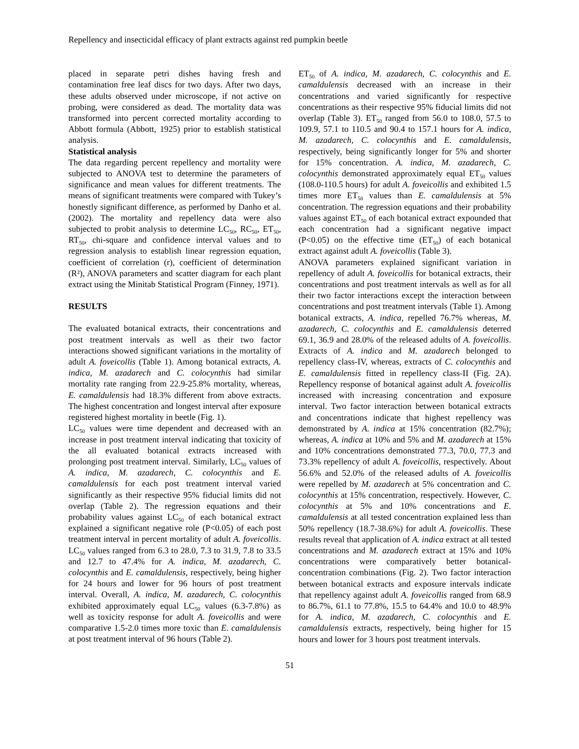Repellency and insecticidal efficacy of plant extracts against red pumpkin beetle
placed in separate petri dishes having fresh and contamination free leaf discs for two days. After two days, these adults observed under microscope, if not active on probing, were considered as dead. The mortality data was transformed into percent corrected mortality according to Abbott formula (Abbott, 1925) prior to establish statistical analysis.
Statistical analysis
The data regarding percent repellency and mortality were subjected to ANOVA test to determine the parameters of significance and mean values for different treatments. The means of significant treatments were compared with Tukey’s honestly significant difference, as performed by Danho et al. (2002). The mortality and repellency data were also subjected to probit analysis to determine LC<sub>50</sub>, RC<sub>50</sub>, ET<sub>50</sub>, RT<sub>50</sub>, chi-square and confidence interval values and to regression analysis to establish linear regression equation, coefficient of correlation (r), coefficient of determination (R²), ANOVA parameters and scatter diagram for each plant extract using the Minitab Statistical Program (Finney, 1971).
RESULTS
The evaluated botanical extracts, their concentrations and post treatment intervals as well as their two factor interactions showed significant variations in the mortality of adult A. foveicollis (Table 1). Among botanical extracts, A. indica, M. azadarech and C. colocynthis had similar mortality rate ranging from 22.9-25.8% mortality, whereas, E. camaldulensis had 18.3% different from above extracts. The highest concentration and longest interval after exposure registered highest mortality in beetle (Fig. 1).
LC<sub>50</sub> values were time dependent and decreased with an increase in post treatment interval indicating that toxicity of the all evaluated botanical extracts increased with prolonging post treatment interval. Similarly, LC<sub>50</sub> values of A. indica, M. azadarech, C. colocynthis and E. camaldulensis for each post treatment interval varied significantly as their respective 95% fiducial limits did not overlap (Table 2). The regression equations and their probability values against LC<sub>50</sub> of each botanical extract explained a significant negative role (P<0.05) of each post treatment interval in percent mortality of adult A. foveicollis. LC<sub>50</sub> values ranged from 6.3 to 28.0, 7.3 to 31.9, 7.8 to 33.5 and 12.7 to 47.4% for A. indica, M. azadarech, C. colocynthis and E. camaldulensis, respectively, being higher for 24 hours and lower for 96 hours of post treatment interval. Overall, A. indica, M. azadarech, C. colocynthis exhibited approximately equal LC<sub>50</sub> values (6.3-7.8%) as well as toxicity response for adult A. foveicollis and were comparative 1.5-2.0 times more toxic than E. camaldulensis at post treatment interval of 96 hours (Table 2).
ET<sub>50</sub> of A. indica, M. azadarech, C. colocynthis and E. camaldulensis decreased with an increase in their concentrations and varied significantly for respective concentrations as their respective 95% fiducial limits did not overlap (Table 3). ET<sub>50</sub> ranged from 56.0 to 108.0, 57.5 to 109.9, 57.1 to 110.5 and 90.4 to 157.1 hours for A. indica, M. azadarech, C. colocynthis and E. camaldulensis, respectively, being significantly longer for 5% and shorter for 15% concentration. A. indica, M. azadarech, C. colocynthis demonstrated approximately equal ET<sub>50</sub> values (108.0-110.5 hours) for adult A. foveicollis and exhibited 1.5 times more ET<sub>50</sub> values than E. camaldulensis at 5% concentration. The regression equations and their probability values against ET<sub>50</sub> of each botanical extract expounded that each concentration had a significant negative impact (P<0.05) on the effective time (ET<sub>50</sub>) of each botanical extract against adult A. foveicollis (Table 3).
ANOVA parameters explained significant variation in repellency of adult A. foveicollis for botanical extracts, their concentrations and post treatment intervals as well as for all their two factor interactions except the interaction between concentrations and post treatment intervals (Table 1). Among botanical extracts, A. indica, repelled 76.7% whereas, M. azadarech, C. colocynthis and E. camaldulensis deterred 69.1, 36.9 and 28.0% of the released adults of A. foveicollis. Extracts of A. indica and M. azadarech belonged to repellency class-IV, whereas, extracts of C. colocynthis and E. camaldulensis fitted in repellency class-II (Fig. 2A). Repellency response of botanical against adult A. foveicollis increased with increasing concentration and exposure interval. Two factor interaction between botanical extracts and concentrations indicate that highest repellency was demonstrated by A. indica at 15% concentration (82.7%); whereas, A. indica at 10% and 5% and M. azadarech at 15% and 10% concentrations demonstrated 77.3, 70.0, 77.3 and 73.3% repellency of adult A. foveicollis, respectively. About 56.6% and 52.0% of the released adults of A. foveicollis were repelled by M. azadarech at 5% concentration and C. colocynthis at 15% concentration, respectively. However, C. colocynthis at 5% and 10% concentrations and E. camaldulensis at all tested concentration explained less than 50% repellency (18.7-38.6%) for adult A. foveicollis. These results reveal that application of A. indica extract at all tested concentrations and M. azadarech extract at 15% and 10% concentrations were comparatively better botanical-concentration combinations (Fig. 2). Two factor interaction between botanical extracts and exposure intervals indicate that repellency against adult A. foveicollis ranged from 68.9 to 86.7%, 61.1 to 77.8%, 15.5 to 64.4% and 10.0 to 48.9% for A. indica, M. azadarech, C. colocynthis and E. camaldulensis extracts, respectively, being higher for 15 hours and lower for 3 hours post treatment intervals.
51